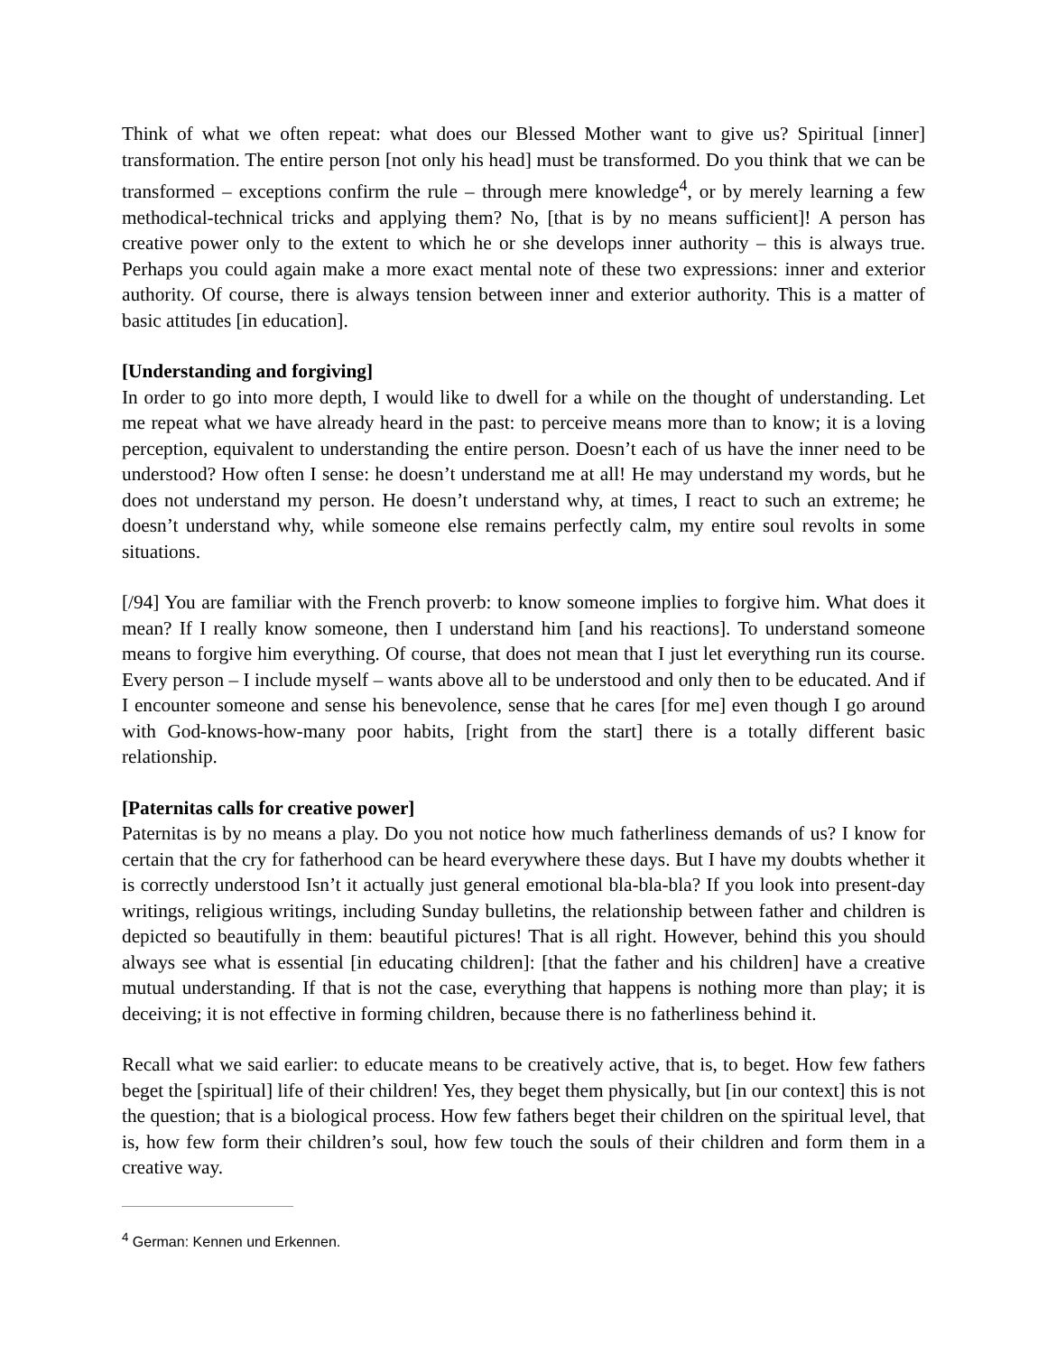Think of what we often repeat: what does our Blessed Mother want to give us? Spiritual [inner] transformation. The entire person [not only his head] must be transformed. Do you think that we can be transformed – exceptions confirm the rule – through mere knowledge<sup>4</sup>, or by merely learning a few methodical-technical tricks and applying them? No, [that is by no means sufficient]! A person has creative power only to the extent to which he or she develops inner authority – this is always true. Perhaps you could again make a more exact mental note of these two expressions: inner and exterior authority. Of course, there is always tension between inner and exterior authority. This is a matter of basic attitudes [in education].
[Understanding and forgiving]
In order to go into more depth, I would like to dwell for a while on the thought of understanding. Let me repeat what we have already heard in the past: to perceive means more than to know; it is a loving perception, equivalent to understanding the entire person. Doesn’t each of us have the inner need to be understood? How often I sense: he doesn’t understand me at all! He may understand my words, but he does not understand my person. He doesn’t understand why, at times, I react to such an extreme; he doesn’t understand why, while someone else remains perfectly calm, my entire soul revolts in some situations.
[/94] You are familiar with the French proverb: to know someone implies to forgive him. What does it mean? If I really know someone, then I understand him [and his reactions]. To understand someone means to forgive him everything. Of course, that does not mean that I just let everything run its course. Every person – I include myself – wants above all to be understood and only then to be educated. And if I encounter someone and sense his benevolence, sense that he cares [for me] even though I go around with God-knows-how-many poor habits, [right from the start] there is a totally different basic relationship.
[Paternitas calls for creative power]
Paternitas is by no means a play. Do you not notice how much fatherliness demands of us? I know for certain that the cry for fatherhood can be heard everywhere these days. But I have my doubts whether it is correctly understood Isn’t it actually just general emotional bla-bla-bla? If you look into present-day writings, religious writings, including Sunday bulletins, the relationship between father and children is depicted so beautifully in them: beautiful pictures! That is all right. However, behind this you should always see what is essential [in educating children]: [that the father and his children] have a creative mutual understanding. If that is not the case, everything that happens is nothing more than play; it is deceiving; it is not effective in forming children, because there is no fatherliness behind it.
Recall what we said earlier: to educate means to be creatively active, that is, to beget. How few fathers beget the [spiritual] life of their children! Yes, they beget them physically, but [in our context] this is not the question; that is a biological process. How few fathers beget their children on the spiritual level, that is, how few form their children’s soul, how few touch the souls of their children and form them in a creative way.
<sup>4</sup> German: Kennen und Erkennen.